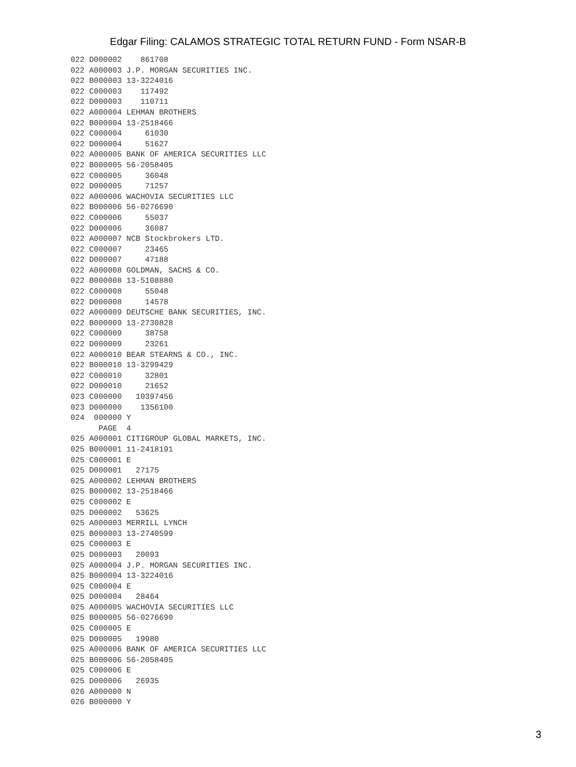Edgar Filing: CALAMOS STRATEGIC TOTAL RETURN FUND - Form NSAR-B
022 D000002    861708
022 A000003 J.P. MORGAN SECURITIES INC.
022 B000003 13-3224016
022 C000003    117492
022 D000003    110711
022 A000004 LEHMAN BROTHERS
022 B000004 13-2518466
022 C000004     61030
022 D000004     51627
022 A000005 BANK OF AMERICA SECURITIES LLC
022 B000005 56-2058405
022 C000005     36048
022 D000005     71257
022 A000006 WACHOVIA SECURITIES LLC
022 B000006 56-0276690
022 C000006     55037
022 D000006     36087
022 A000007 NCB Stockbrokers LTD.
022 C000007     23465
022 D000007     47188
022 A000008 GOLDMAN, SACHS & CO.
022 B000008 13-5108880
022 C000008     55048
022 D000008     14578
022 A000009 DEUTSCHE BANK SECURITIES, INC.
022 B000009 13-2730828
022 C000009     38758
022 D000009     23261
022 A000010 BEAR STEARNS & CO., INC.
022 B000010 13-3299429
022 C000010     32801
022 D000010     21652
023 C000000   10397456
023 D000000    1356100
024  000000 Y
      PAGE  4
025 A000001 CITIGROUP GLOBAL MARKETS, INC.
025 B000001 11-2418191
025 C000001 E
025 D000001   27175
025 A000002 LEHMAN BROTHERS
025 B000002 13-2518466
025 C000002 E
025 D000002   53625
025 A000003 MERRILL LYNCH
025 B000003 13-2740599
025 C000003 E
025 D000003   20093
025 A000004 J.P. MORGAN SECURITIES INC.
025 B000004 13-3224016
025 C000004 E
025 D000004   28464
025 A000005 WACHOVIA SECURITIES LLC
025 B000005 56-0276690
025 C000005 E
025 D000005   19980
025 A000006 BANK OF AMERICA SECURITIES LLC
025 B000006 56-2058405
025 C000006 E
025 D000006   26935
026 A000000 N
026 B000000 Y
3